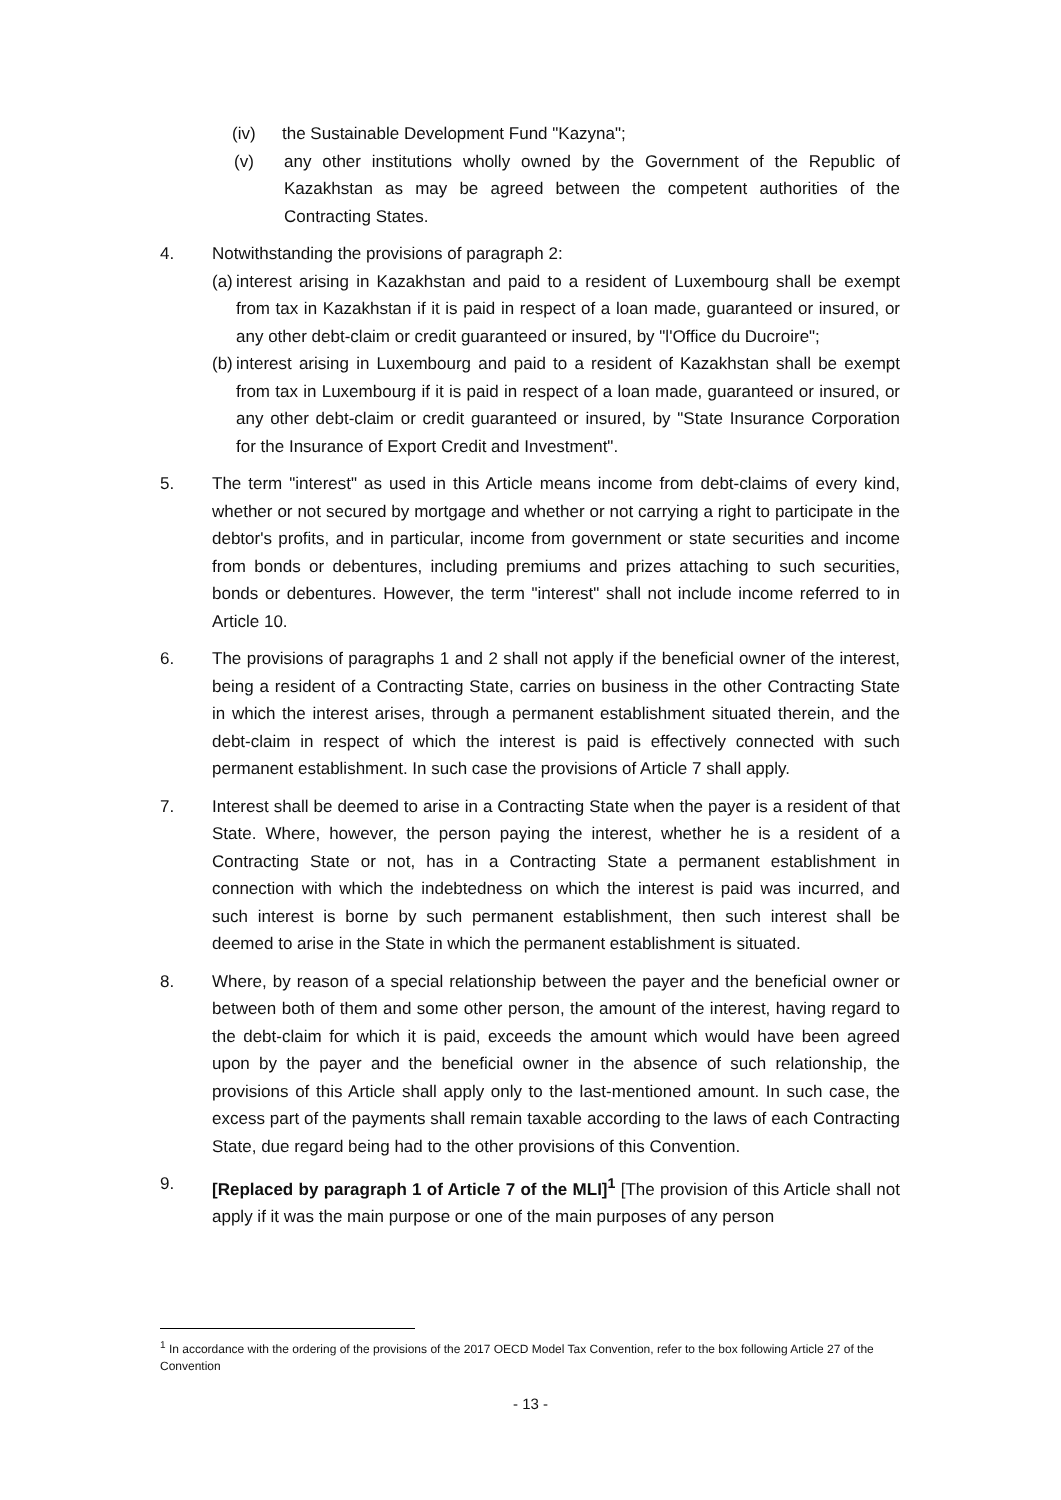(iv) the Sustainable Development Fund "Kazyna";
(v) any other institutions wholly owned by the Government of the Republic of Kazakhstan as may be agreed between the competent authorities of the Contracting States.
4. Notwithstanding the provisions of paragraph 2:
(a) interest arising in Kazakhstan and paid to a resident of Luxembourg shall be exempt from tax in Kazakhstan if it is paid in respect of a loan made, guaranteed or insured, or any other debt-claim or credit guaranteed or insured, by "l'Office du Ducroire";
(b) interest arising in Luxembourg and paid to a resident of Kazakhstan shall be exempt from tax in Luxembourg if it is paid in respect of a loan made, guaranteed or insured, or any other debt-claim or credit guaranteed or insured, by "State Insurance Corporation for the Insurance of Export Credit and Investment".
5. The term "interest" as used in this Article means income from debt-claims of every kind, whether or not secured by mortgage and whether or not carrying a right to participate in the debtor's profits, and in particular, income from government or state securities and income from bonds or debentures, including premiums and prizes attaching to such securities, bonds or debentures. However, the term "interest" shall not include income referred to in Article 10.
6. The provisions of paragraphs 1 and 2 shall not apply if the beneficial owner of the interest, being a resident of a Contracting State, carries on business in the other Contracting State in which the interest arises, through a permanent establishment situated therein, and the debt-claim in respect of which the interest is paid is effectively connected with such permanent establishment. In such case the provisions of Article 7 shall apply.
7. Interest shall be deemed to arise in a Contracting State when the payer is a resident of that State. Where, however, the person paying the interest, whether he is a resident of a Contracting State or not, has in a Contracting State a permanent establishment in connection with which the indebtedness on which the interest is paid was incurred, and such interest is borne by such permanent establishment, then such interest shall be deemed to arise in the State in which the permanent establishment is situated.
8. Where, by reason of a special relationship between the payer and the beneficial owner or between both of them and some other person, the amount of the interest, having regard to the debt-claim for which it is paid, exceeds the amount which would have been agreed upon by the payer and the beneficial owner in the absence of such relationship, the provisions of this Article shall apply only to the last-mentioned amount. In such case, the excess part of the payments shall remain taxable according to the laws of each Contracting State, due regard being had to the other provisions of this Convention.
9. [Replaced by paragraph 1 of Article 7 of the MLI]<sup>1</sup> [The provision of this Article shall not apply if it was the main purpose or one of the main purposes of any person
<sup>1</sup> In accordance with the ordering of the provisions of the 2017 OECD Model Tax Convention, refer to the box following Article 27 of the Convention
- 13 -